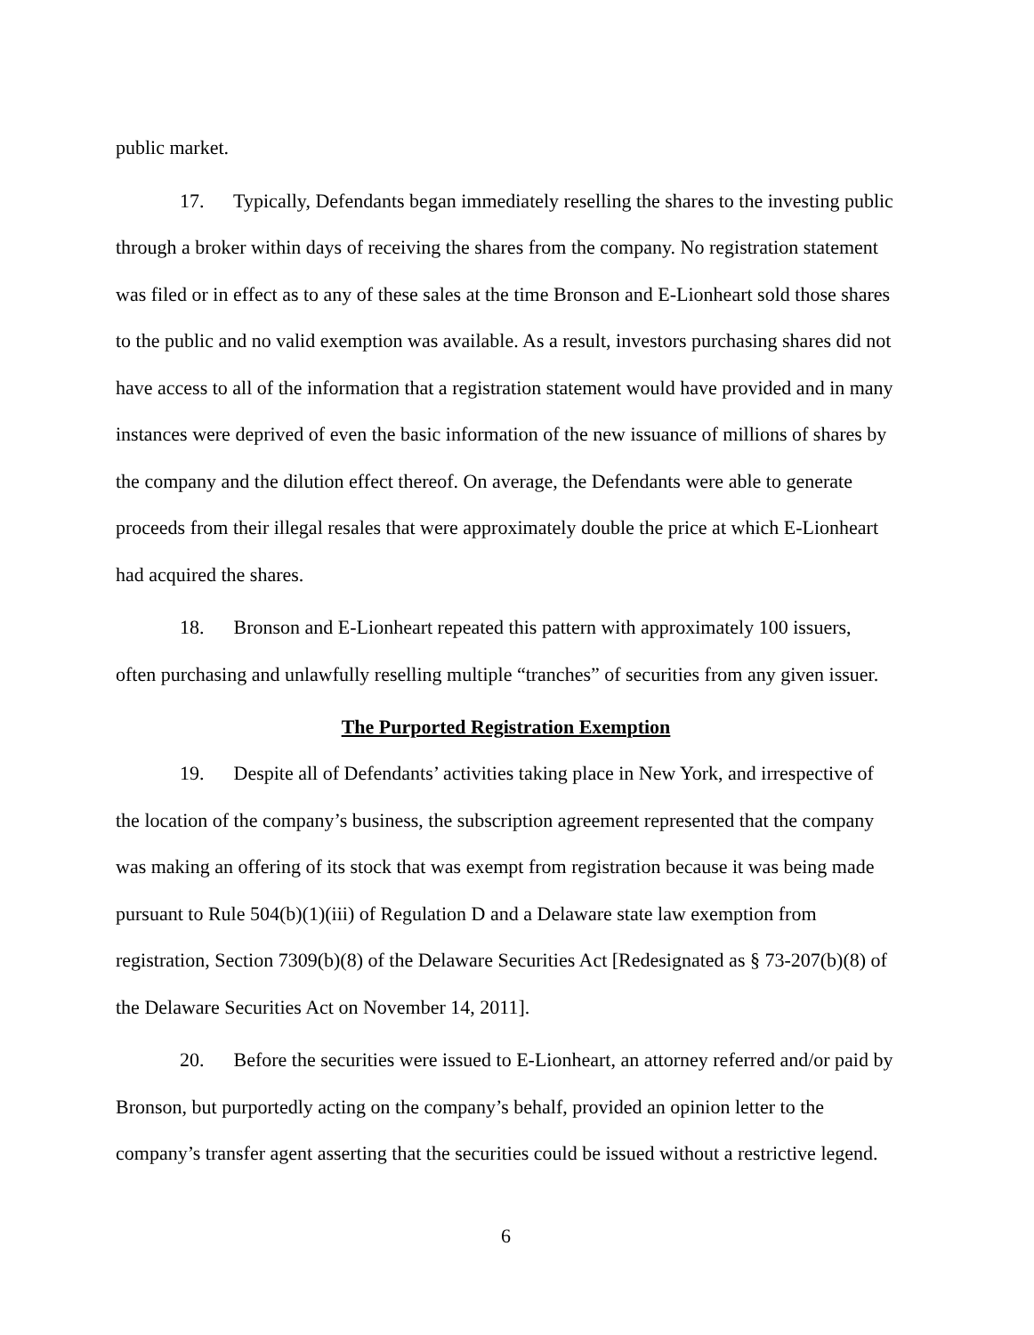public market.
17. Typically, Defendants began immediately reselling the shares to the investing public through a broker within days of receiving the shares from the company. No registration statement was filed or in effect as to any of these sales at the time Bronson and E-Lionheart sold those shares to the public and no valid exemption was available. As a result, investors purchasing shares did not have access to all of the information that a registration statement would have provided and in many instances were deprived of even the basic information of the new issuance of millions of shares by the company and the dilution effect thereof. On average, the Defendants were able to generate proceeds from their illegal resales that were approximately double the price at which E-Lionheart had acquired the shares.
18. Bronson and E-Lionheart repeated this pattern with approximately 100 issuers, often purchasing and unlawfully reselling multiple “tranches” of securities from any given issuer.
The Purported Registration Exemption
19. Despite all of Defendants’ activities taking place in New York, and irrespective of the location of the company’s business, the subscription agreement represented that the company was making an offering of its stock that was exempt from registration because it was being made pursuant to Rule 504(b)(1)(iii) of Regulation D and a Delaware state law exemption from registration, Section 7309(b)(8) of the Delaware Securities Act [Redesignated as § 73-207(b)(8) of the Delaware Securities Act on November 14, 2011].
20. Before the securities were issued to E-Lionheart, an attorney referred and/or paid by Bronson, but purportedly acting on the company’s behalf, provided an opinion letter to the company’s transfer agent asserting that the securities could be issued without a restrictive legend.
6